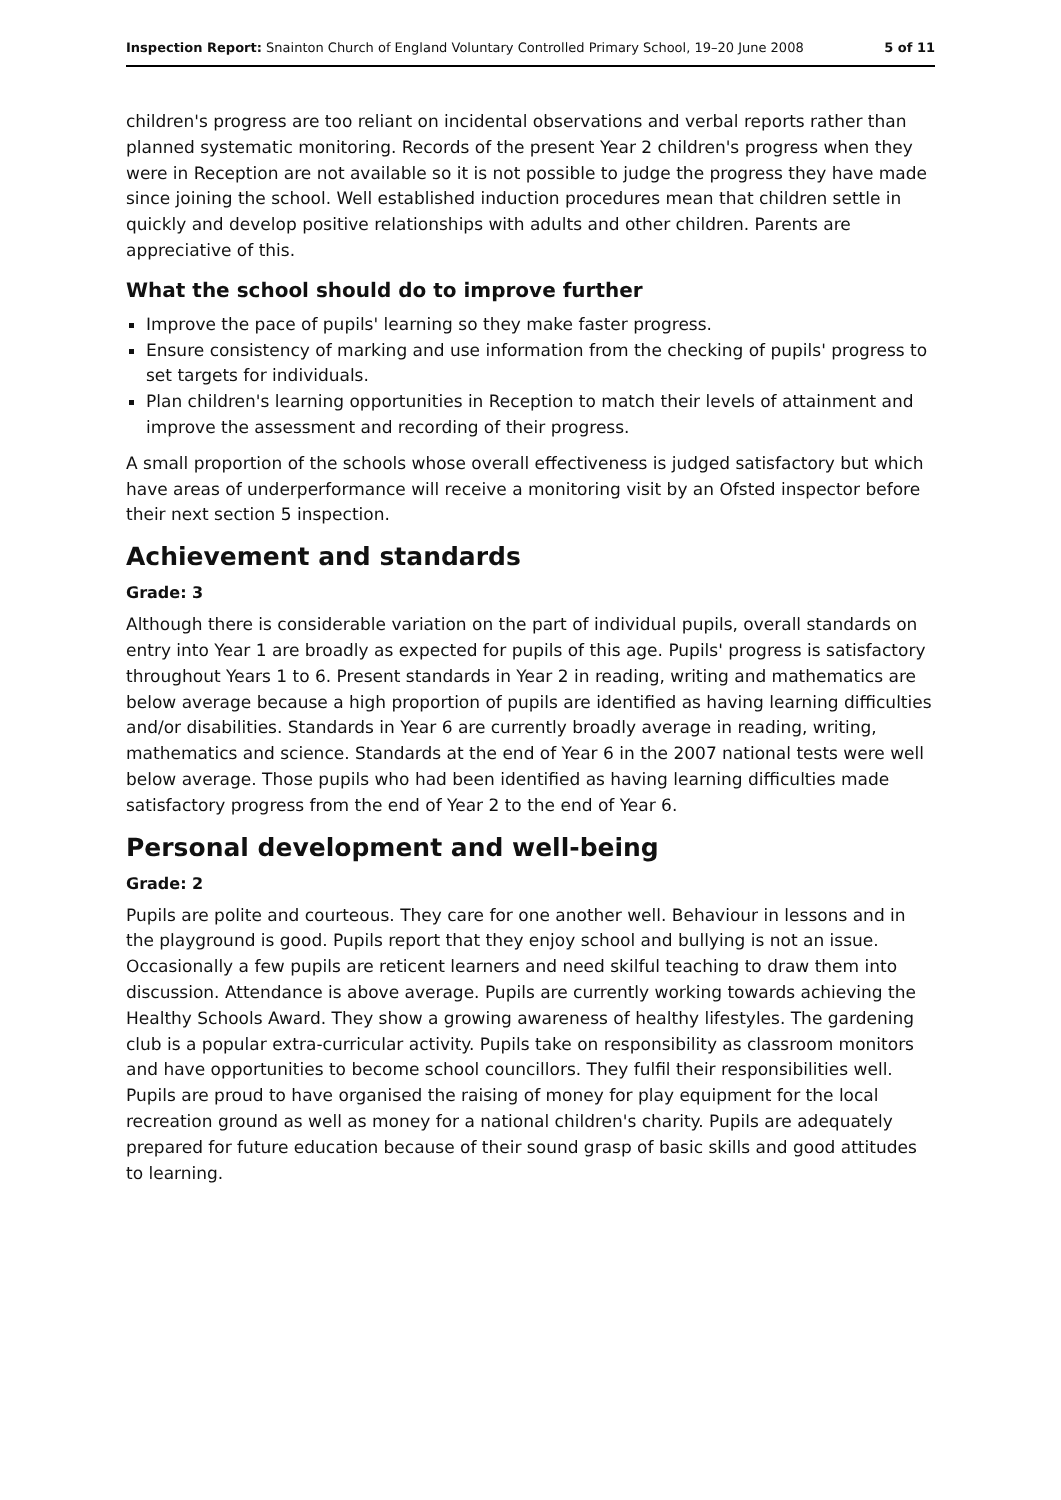Inspection Report: Snainton Church of England Voluntary Controlled Primary School, 19–20 June 2008 5 of 11
children's progress are too reliant on incidental observations and verbal reports rather than planned systematic monitoring. Records of the present Year 2 children's progress when they were in Reception are not available so it is not possible to judge the progress they have made since joining the school. Well established induction procedures mean that children settle in quickly and develop positive relationships with adults and other children. Parents are appreciative of this.
What the school should do to improve further
Improve the pace of pupils' learning so they make faster progress.
Ensure consistency of marking and use information from the checking of pupils' progress to set targets for individuals.
Plan children's learning opportunities in Reception to match their levels of attainment and improve the assessment and recording of their progress.
A small proportion of the schools whose overall effectiveness is judged satisfactory but which have areas of underperformance will receive a monitoring visit by an Ofsted inspector before their next section 5 inspection.
Achievement and standards
Grade: 3
Although there is considerable variation on the part of individual pupils, overall standards on entry into Year 1 are broadly as expected for pupils of this age. Pupils' progress is satisfactory throughout Years 1 to 6. Present standards in Year 2 in reading, writing and mathematics are below average because a high proportion of pupils are identified as having learning difficulties and/or disabilities. Standards in Year 6 are currently broadly average in reading, writing, mathematics and science. Standards at the end of Year 6 in the 2007 national tests were well below average. Those pupils who had been identified as having learning difficulties made satisfactory progress from the end of Year 2 to the end of Year 6.
Personal development and well-being
Grade: 2
Pupils are polite and courteous. They care for one another well. Behaviour in lessons and in the playground is good. Pupils report that they enjoy school and bullying is not an issue. Occasionally a few pupils are reticent learners and need skilful teaching to draw them into discussion. Attendance is above average. Pupils are currently working towards achieving the Healthy Schools Award. They show a growing awareness of healthy lifestyles. The gardening club is a popular extra-curricular activity. Pupils take on responsibility as classroom monitors and have opportunities to become school councillors. They fulfil their responsibilities well. Pupils are proud to have organised the raising of money for play equipment for the local recreation ground as well as money for a national children's charity. Pupils are adequately prepared for future education because of their sound grasp of basic skills and good attitudes to learning.